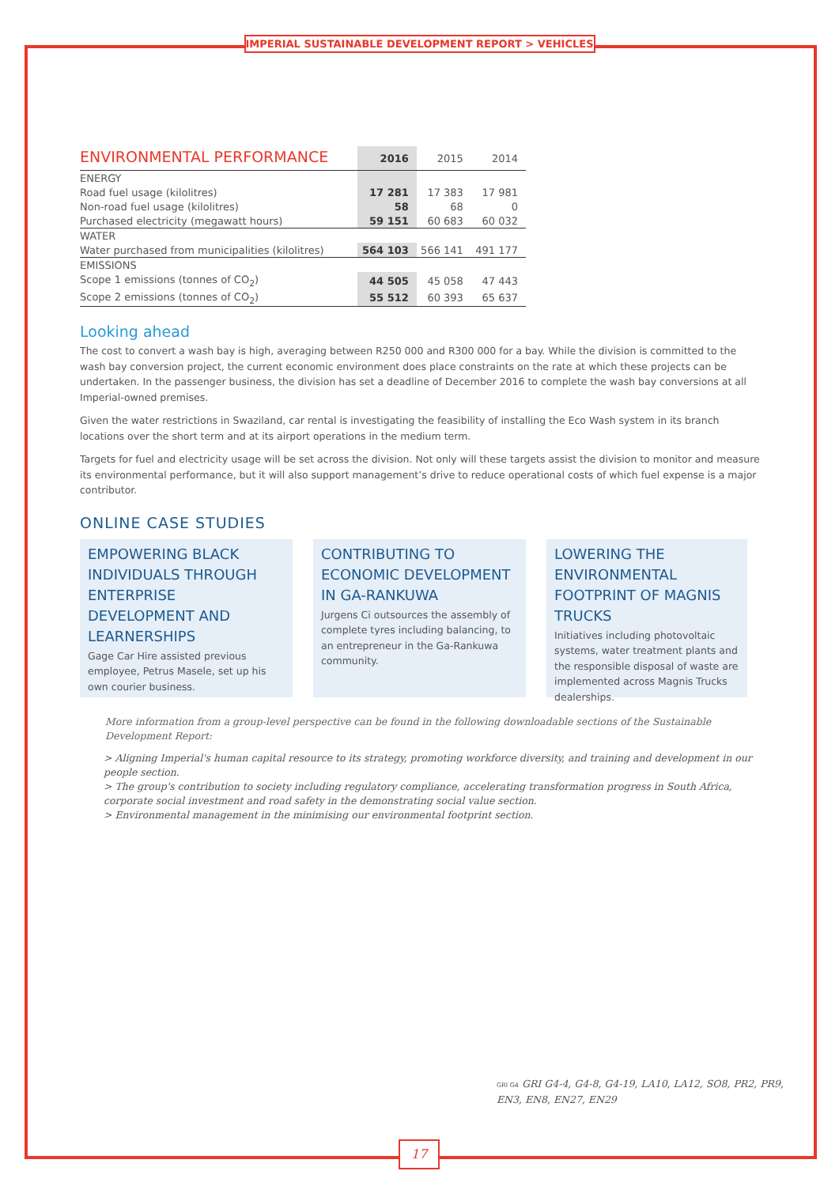IMPERIAL SUSTAINABLE DEVELOPMENT REPORT > VEHICLES
| ENVIRONMENTAL PERFORMANCE | 2016 | 2015 | 2014 |
| --- | --- | --- | --- |
| ENERGY | | | |
| Road fuel usage (kilolitres) | 17 281 | 17 383 | 17 981 |
| Non-road fuel usage (kilolitres) | 58 | 68 | 0 |
| Purchased electricity (megawatt hours) | 59 151 | 60 683 | 60 032 |
| WATER | | | |
| Water purchased from municipalities (kilolitres) | 564 103 | 566 141 | 491 177 |
| EMISSIONS | | | |
| Scope 1 emissions (tonnes of CO<sub>2</sub>) | 44 505 | 45 058 | 47 443 |
| Scope 2 emissions (tonnes of CO<sub>2</sub>) | 55 512 | 60 393 | 65 637 |
Looking ahead
The cost to convert a wash bay is high, averaging between R250 000 and R300 000 for a bay. While the division is committed to the wash bay conversion project, the current economic environment does place constraints on the rate at which these projects can be undertaken. In the passenger business, the division has set a deadline of December 2016 to complete the wash bay conversions at all Imperial-owned premises.
Given the water restrictions in Swaziland, car rental is investigating the feasibility of installing the Eco Wash system in its branch locations over the short term and at its airport operations in the medium term.
Targets for fuel and electricity usage will be set across the division. Not only will these targets assist the division to monitor and measure its environmental performance, but it will also support management’s drive to reduce operational costs of which fuel expense is a major contributor.
ONLINE CASE STUDIES
EMPOWERING BLACK INDIVIDUALS THROUGH ENTERPRISE DEVELOPMENT AND LEARNERSHIPS
Gage Car Hire assisted previous employee, Petrus Masele, set up his own courier business.
CONTRIBUTING TO ECONOMIC DEVELOPMENT IN GA-RANKUWA
Jurgens Ci outsources the assembly of complete tyres including balancing, to an entrepreneur in the Ga-Rankuwa community.
LOWERING THE ENVIRONMENTAL FOOTPRINT OF MAGNIS TRUCKS
Initiatives including photovoltaic systems, water treatment plants and the responsible disposal of waste are implemented across Magnis Trucks dealerships.
More information from a group-level perspective can be found in the following downloadable sections of the Sustainable Development Report:
> Aligning Imperial's human capital resource to its strategy, promoting workforce diversity, and training and development in our people section.
> The group's contribution to society including regulatory compliance, accelerating transformation progress in South Africa, corporate social investment and road safety in the demonstrating social value section.
> Environmental management in the minimising our environmental footprint section.
GRI G4 GRI G4-4, G4-8, G4-19, LA10, LA12, SO8, PR2, PR9,
EN3, EN8, EN27, EN29
17